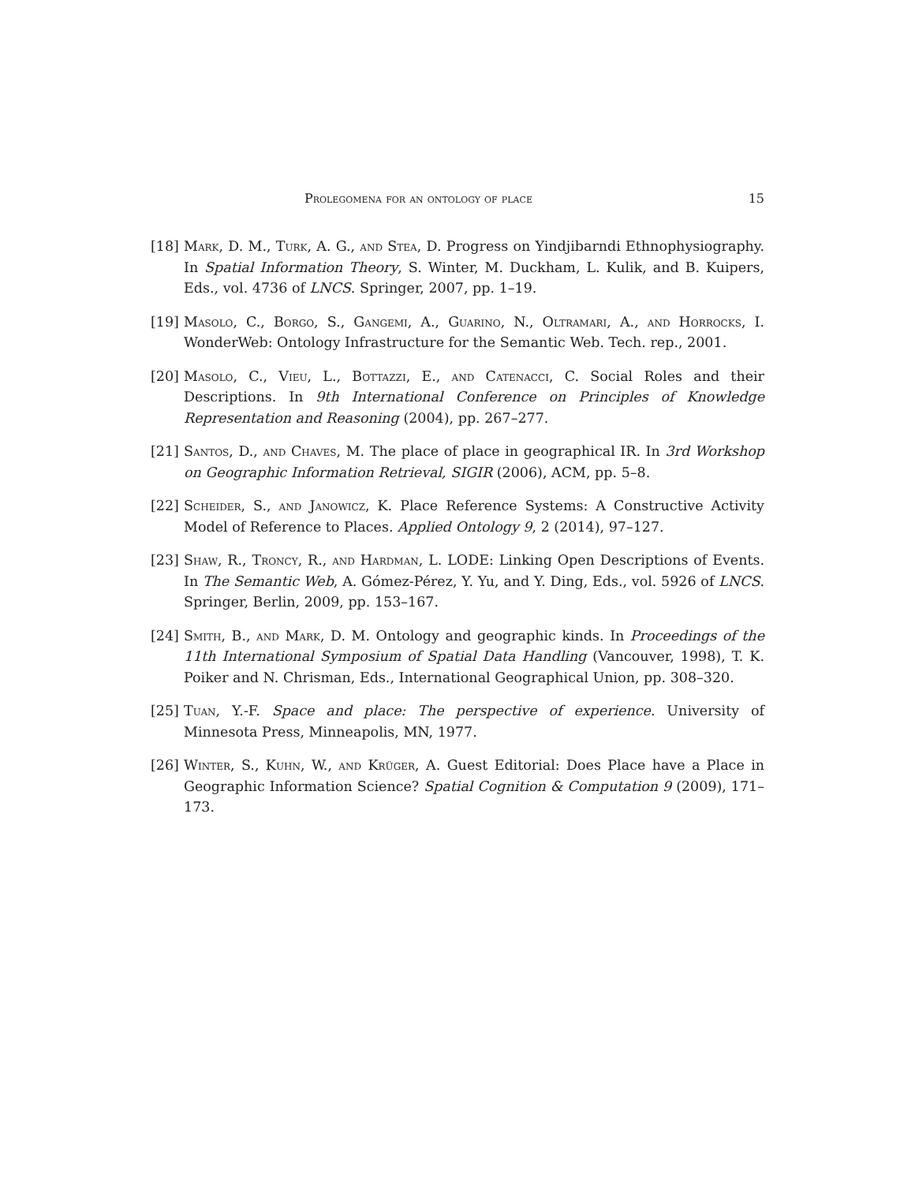Prolegomena for an ontology of place 15
[18] Mark, D. M., Turk, A. G., and Stea, D. Progress on Yindjibarndi Ethnophysiography. In Spatial Information Theory, S. Winter, M. Duckham, L. Kulik, and B. Kuipers, Eds., vol. 4736 of LNCS. Springer, 2007, pp. 1–19.
[19] Masolo, C., Borgo, S., Gangemi, A., Guarino, N., Oltramari, A., and Horrocks, I. WonderWeb: Ontology Infrastructure for the Semantic Web. Tech. rep., 2001.
[20] Masolo, C., Vieu, L., Bottazzi, E., and Catenacci, C. Social Roles and their Descriptions. In 9th International Conference on Principles of Knowledge Representation and Reasoning (2004), pp. 267–277.
[21] Santos, D., and Chaves, M. The place of place in geographical IR. In 3rd Workshop on Geographic Information Retrieval, SIGIR (2006), ACM, pp. 5–8.
[22] Scheider, S., and Janowicz, K. Place Reference Systems: A Constructive Activity Model of Reference to Places. Applied Ontology 9, 2 (2014), 97–127.
[23] Shaw, R., Troncy, R., and Hardman, L. LODE: Linking Open Descriptions of Events. In The Semantic Web, A. Gómez-Pérez, Y. Yu, and Y. Ding, Eds., vol. 5926 of LNCS. Springer, Berlin, 2009, pp. 153–167.
[24] Smith, B., and Mark, D. M. Ontology and geographic kinds. In Proceedings of the 11th International Symposium of Spatial Data Handling (Vancouver, 1998), T. K. Poiker and N. Chrisman, Eds., International Geographical Union, pp. 308–320.
[25] Tuan, Y.-F. Space and place: The perspective of experience. University of Minnesota Press, Minneapolis, MN, 1977.
[26] Winter, S., Kuhn, W., and Krüger, A. Guest Editorial: Does Place have a Place in Geographic Information Science? Spatial Cognition & Computation 9 (2009), 171–173.